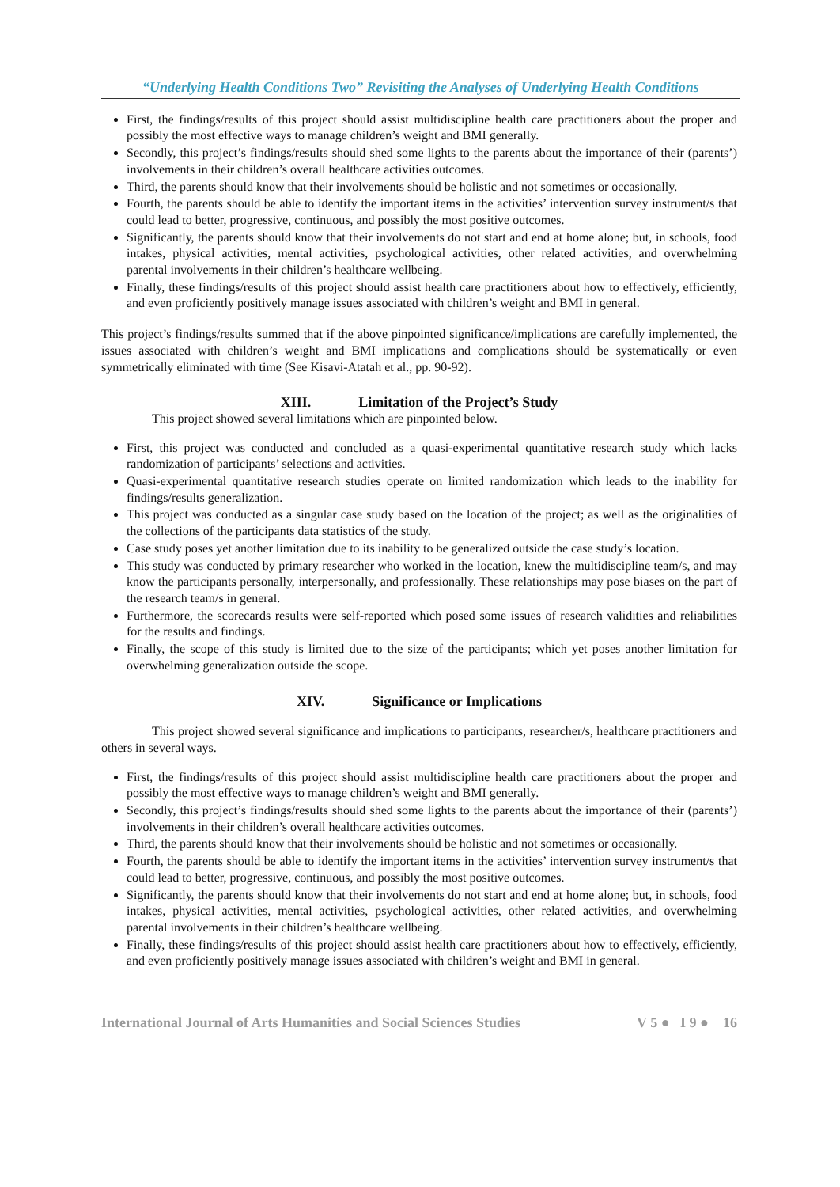“Underlying Health Conditions Two” Revisiting the Analyses of Underlying Health Conditions
First, the findings/results of this project should assist multidiscipline health care practitioners about the proper and possibly the most effective ways to manage children’s weight and BMI generally.
Secondly, this project’s findings/results should shed some lights to the parents about the importance of their (parents’) involvements in their children’s overall healthcare activities outcomes.
Third, the parents should know that their involvements should be holistic and not sometimes or occasionally.
Fourth, the parents should be able to identify the important items in the activities’ intervention survey instrument/s that could lead to better, progressive, continuous, and possibly the most positive outcomes.
Significantly, the parents should know that their involvements do not start and end at home alone; but, in schools, food intakes, physical activities, mental activities, psychological activities, other related activities, and overwhelming parental involvements in their children’s healthcare wellbeing.
Finally, these findings/results of this project should assist health care practitioners about how to effectively, efficiently, and even proficiently positively manage issues associated with children’s weight and BMI in general.
This project’s findings/results summed that if the above pinpointed significance/implications are carefully implemented, the issues associated with children’s weight and BMI implications and complications should be systematically or even symmetrically eliminated with time (See Kisavi-Atatah et al., pp. 90-92).
XIII. Limitation of the Project’s Study
This project showed several limitations which are pinpointed below.
First, this project was conducted and concluded as a quasi-experimental quantitative research study which lacks randomization of participants’ selections and activities.
Quasi-experimental quantitative research studies operate on limited randomization which leads to the inability for findings/results generalization.
This project was conducted as a singular case study based on the location of the project; as well as the originalities of the collections of the participants data statistics of the study.
Case study poses yet another limitation due to its inability to be generalized outside the case study’s location.
This study was conducted by primary researcher who worked in the location, knew the multidiscipline team/s, and may know the participants personally, interpersonally, and professionally. These relationships may pose biases on the part of the research team/s in general.
Furthermore, the scorecards results were self-reported which posed some issues of research validities and reliabilities for the results and findings.
Finally, the scope of this study is limited due to the size of the participants; which yet poses another limitation for overwhelming generalization outside the scope.
XIV. Significance or Implications
This project showed several significance and implications to participants, researcher/s, healthcare practitioners and others in several ways.
First, the findings/results of this project should assist multidiscipline health care practitioners about the proper and possibly the most effective ways to manage children’s weight and BMI generally.
Secondly, this project’s findings/results should shed some lights to the parents about the importance of their (parents’) involvements in their children’s overall healthcare activities outcomes.
Third, the parents should know that their involvements should be holistic and not sometimes or occasionally.
Fourth, the parents should be able to identify the important items in the activities’ intervention survey instrument/s that could lead to better, progressive, continuous, and possibly the most positive outcomes.
Significantly, the parents should know that their involvements do not start and end at home alone; but, in schools, food intakes, physical activities, mental activities, psychological activities, other related activities, and overwhelming parental involvements in their children’s healthcare wellbeing.
Finally, these findings/results of this project should assist health care practitioners about how to effectively, efficiently, and even proficiently positively manage issues associated with children’s weight and BMI in general.
International Journal of Arts Humanities and Social Sciences Studies V 5 ● I 9 ● 16